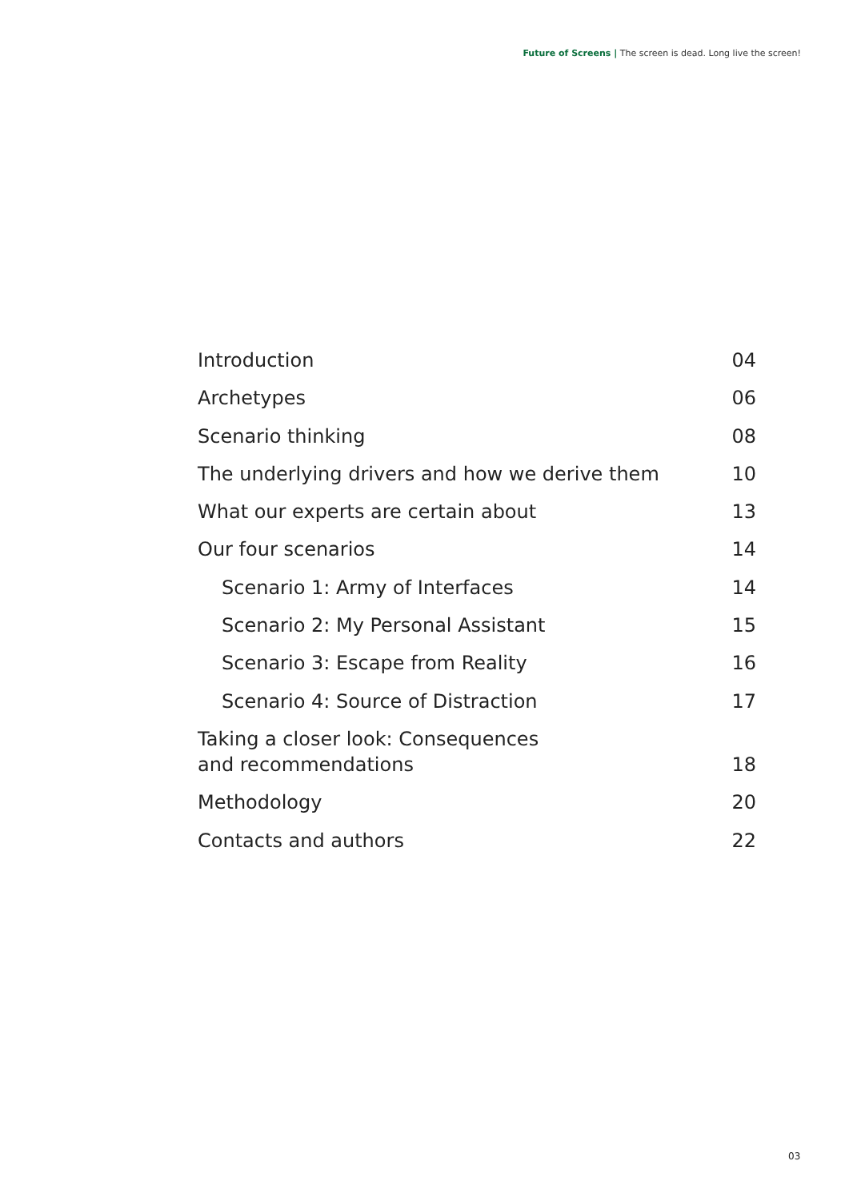Future of Screens | The screen is dead. Long live the screen!
Introduction 04
Archetypes 06
Scenario thinking 08
The underlying drivers and how we derive them 10
What our experts are certain about 13
Our four scenarios 14
Scenario 1: Army of Interfaces 14
Scenario 2: My Personal Assistant 15
Scenario 3: Escape from Reality 16
Scenario 4: Source of Distraction 17
Taking a closer look: Consequences
and recommendations 18
Methodology 20
Contacts and authors 22
03